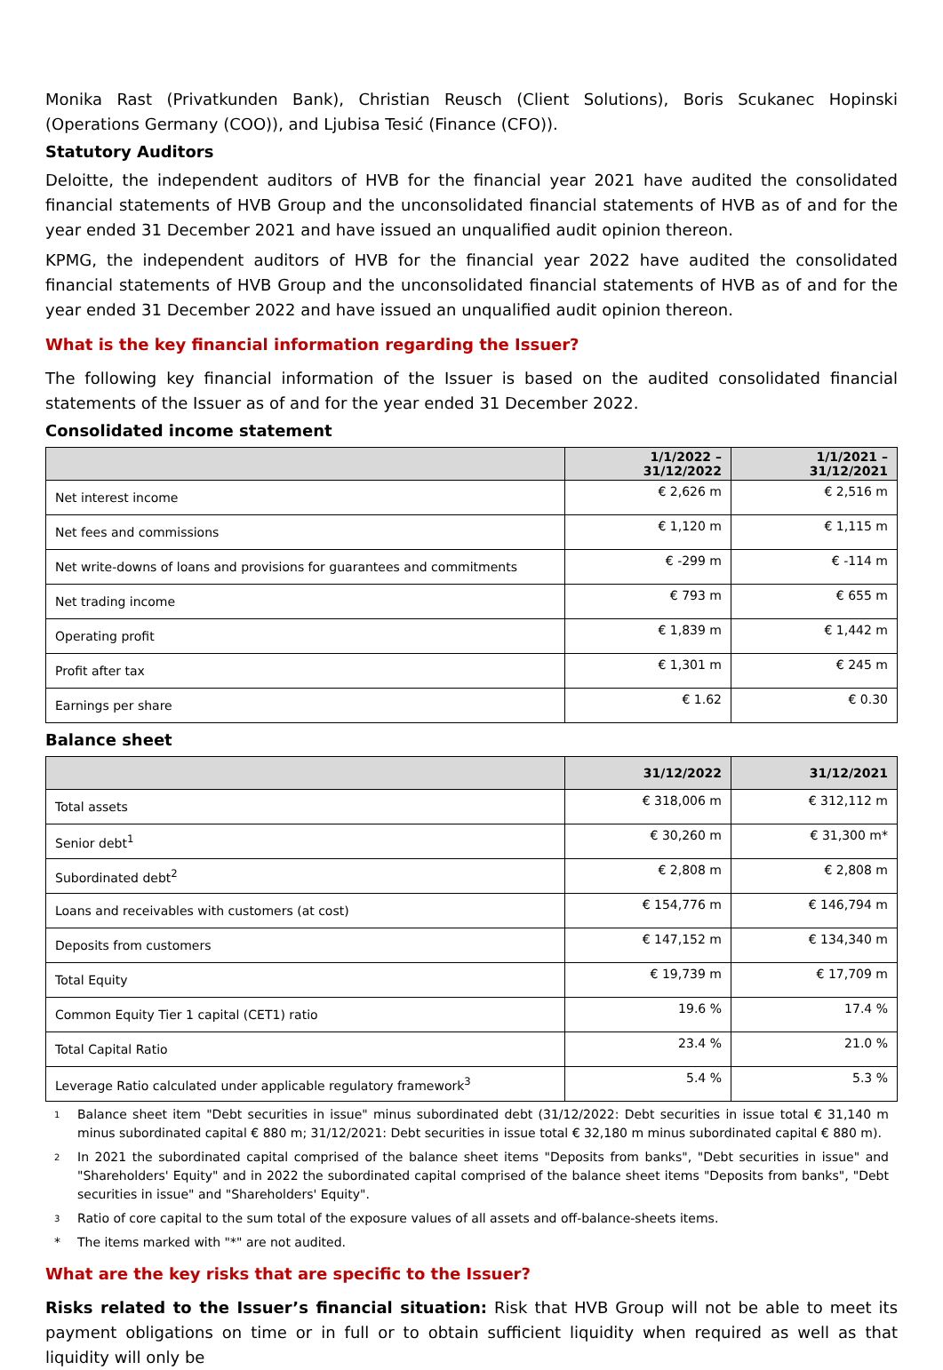Monika Rast (Privatkunden Bank), Christian Reusch (Client Solutions), Boris Scukanec Hopinski (Operations Germany (COO)), and Ljubisa Tesić (Finance (CFO)).
Statutory Auditors
Deloitte, the independent auditors of HVB for the financial year 2021 have audited the consolidated financial statements of HVB Group and the unconsolidated financial statements of HVB as of and for the year ended 31 December 2021 and have issued an unqualified audit opinion thereon.
KPMG, the independent auditors of HVB for the financial year 2022 have audited the consolidated financial statements of HVB Group and the unconsolidated financial statements of HVB as of and for the year ended 31 December 2022 and have issued an unqualified audit opinion thereon.
What is the key financial information regarding the Issuer?
The following key financial information of the Issuer is based on the audited consolidated financial statements of the Issuer as of and for the year ended 31 December 2022.
Consolidated income statement
| | 1/1/2022 – 31/12/2022 | 1/1/2021 – 31/12/2021 |
| --- | --- | --- |
| Net interest income | € 2,626 m | € 2,516 m |
| Net fees and commissions | € 1,120 m | € 1,115 m |
| Net write-downs of loans and provisions for guarantees and commitments | € -299 m | € -114 m |
| Net trading income | € 793 m | € 655 m |
| Operating profit | € 1,839 m | € 1,442 m |
| Profit after tax | € 1,301 m | € 245 m |
| Earnings per share | € 1.62 | € 0.30 |
Balance sheet
| | 31/12/2022 | 31/12/2021 |
| --- | --- | --- |
| Total assets | € 318,006 m | € 312,112 m |
| Senior debt<sup>1</sup> | € 30,260 m | € 31,300 m* |
| Subordinated debt<sup>2</sup> | € 2,808 m | € 2,808 m |
| Loans and receivables with customers (at cost) | € 154,776 m | € 146,794 m |
| Deposits from customers | € 147,152 m | € 134,340 m |
| Total Equity | € 19,739 m | € 17,709 m |
| Common Equity Tier 1 capital (CET1) ratio | 19.6 % | 17.4 % |
| Total Capital Ratio | 23.4 % | 21.0 % |
| Leverage Ratio calculated under applicable regulatory framework<sup>3</sup> | 5.4 % | 5.3 % |
1 Balance sheet item "Debt securities in issue" minus subordinated debt (31/12/2022: Debt securities in issue total € 31,140 m minus subordinated capital € 880 m; 31/12/2021: Debt securities in issue total € 32,180 m minus subordinated capital € 880 m).
2 In 2021 the subordinated capital comprised of the balance sheet items "Deposits from banks", "Debt securities in issue" and "Shareholders' Equity" and in 2022 the subordinated capital comprised of the balance sheet items "Deposits from banks", "Debt securities in issue" and "Shareholders' Equity".
3 Ratio of core capital to the sum total of the exposure values of all assets and off-balance-sheets items.
* The items marked with "*" are not audited.
What are the key risks that are specific to the Issuer?
Risks related to the Issuer’s financial situation: Risk that HVB Group will not be able to meet its payment obligations on time or in full or to obtain sufficient liquidity when required as well as that liquidity will only be